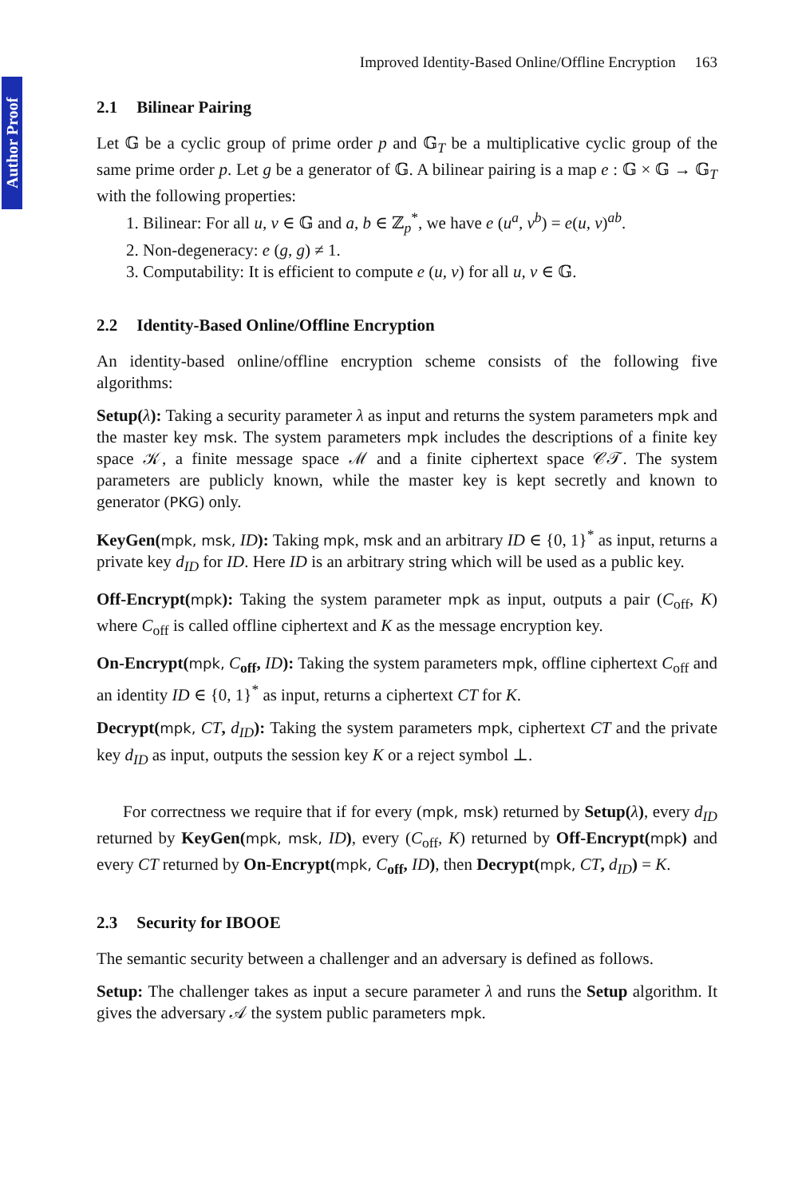Author Proof
Improved Identity-Based Online/Offline Encryption 163
2.1 Bilinear Pairing
Let 𝔾 be a cyclic group of prime order p and 𝔾<sub>T</sub> be a multiplicative cyclic group of the same prime order p. Let g be a generator of 𝔾. A bilinear pairing is a map e : 𝔾 × 𝔾 → 𝔾<sub>T</sub> with the following properties:
1. Bilinear: For all u, v ∈ 𝔾 and a, b ∈ ℤ<sub>p</sub><sup>*</sup>, we have e (u<sup>a</sup>, v<sup>b</sup>) = e(u, v)<sup>ab</sup>.
2. Non-degeneracy: e (g, g) ≠ 1.
3. Computability: It is efficient to compute e (u, v) for all u, v ∈ 𝔾.
2.2 Identity-Based Online/Offline Encryption
An identity-based online/offline encryption scheme consists of the following five algorithms:
Setup(λ): Taking a security parameter λ as input and returns the system parameters mpk and the master key msk. The system parameters mpk includes the descriptions of a finite key space 𝒦, a finite message space ℳ and a finite ciphertext space 𝒞𝒯. The system parameters are publicly known, while the master key is kept secretly and known to generator (PKG) only.
KeyGen(mpk, msk, ID): Taking mpk, msk and an arbitrary ID ∈ {0, 1}<sup>*</sup> as input, returns a private key d<sub>ID</sub> for ID. Here ID is an arbitrary string which will be used as a public key.
Off-Encrypt(mpk): Taking the system parameter mpk as input, outputs a pair (C<sub>off</sub>, K) where C<sub>off</sub> is called offline ciphertext and K as the message encryption key.
On-Encrypt(mpk, C<sub>off</sub>, ID): Taking the system parameters mpk, offline ciphertext C<sub>off</sub> and an identity ID ∈ {0, 1}<sup>*</sup> as input, returns a ciphertext CT for K.
Decrypt(mpk, CT, d<sub>ID</sub>): Taking the system parameters mpk, ciphertext CT and the private key d<sub>ID</sub> as input, outputs the session key K or a reject symbol ⊥.
For correctness we require that if for every (mpk, msk) returned by Setup(λ), every d<sub>ID</sub> returned by KeyGen(mpk, msk, ID), every (C<sub>off</sub>, K) returned by Off-Encrypt(mpk) and every CT returned by On-Encrypt(mpk, C<sub>off</sub>, ID), then Decrypt(mpk, CT, d<sub>ID</sub>) = K.
2.3 Security for IBOOE
The semantic security between a challenger and an adversary is defined as follows.
Setup: The challenger takes as input a secure parameter λ and runs the Setup algorithm. It gives the adversary 𝒜 the system public parameters mpk.